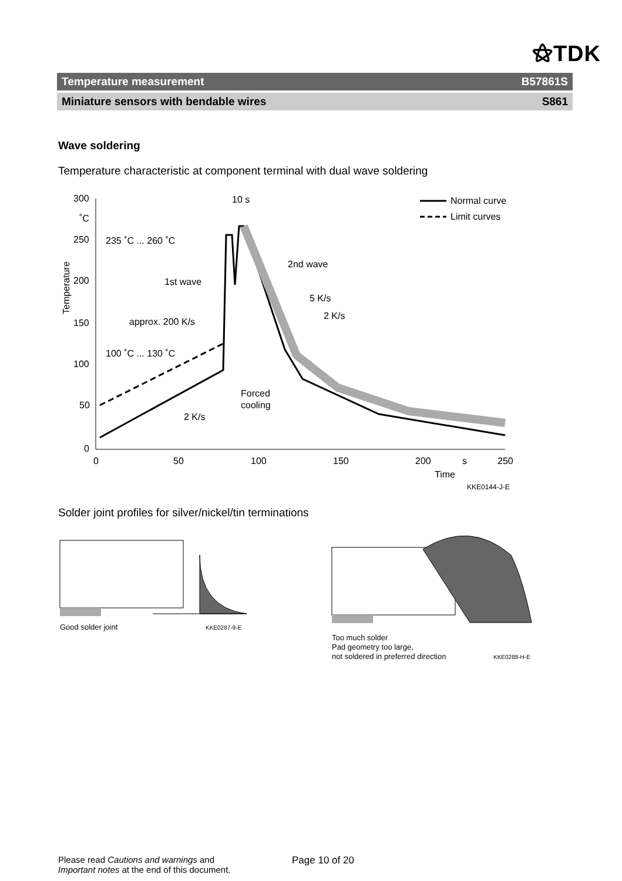⚝TDK
Temperature measurement B57861S
Miniature sensors with bendable wires S861
Wave soldering
Temperature characteristic at component terminal with dual wave soldering
300
˚C
250
200
150
100
50
0
0
50
100
150
200
s
250
Time
KKE0144-J-E
Temperature
10 s
Normal curve
Limit curves
235 ˚C ... 260 ˚C
100 ˚C ... 130 ˚C
1st wave
approx. 200 K/s
2nd wave
5 K/s
2 K/s
Forced
cooling
2 K/s
Solder joint profiles for silver/nickel/tin terminations
Good solder joint
KKE0287-9-E
Too much solder
Pad geometry too large,
not soldered in preferred direction
KKE0288-H-E
Please read Cautions and warnings and
Important notes at the end of this document.
Page 10 of 20